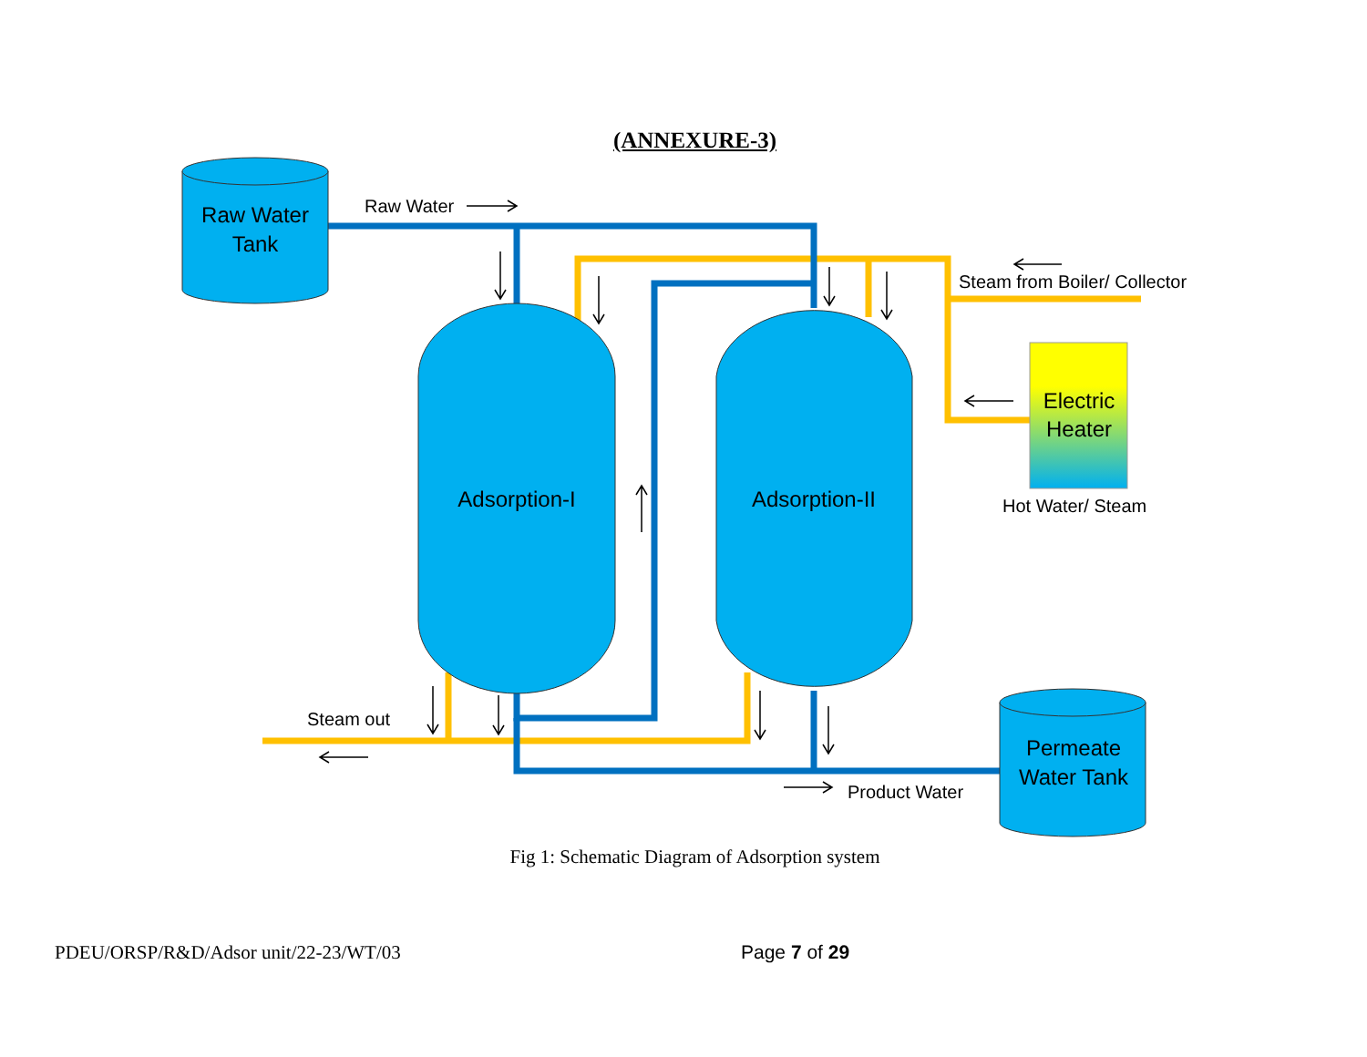(ANNEXURE-3)
Raw Water
Tank
Adsorption-I
Adsorption-II
Electric
Heater
Permeate
Water Tank
Raw Water
Steam from Boiler/ Collector
Hot Water/ Steam
Steam out
Product Water
Fig 1: Schematic Diagram of Adsorption system
PDEU/ORSP/R&D/Adsor unit/22-23/WT/03 Page 7 of 29